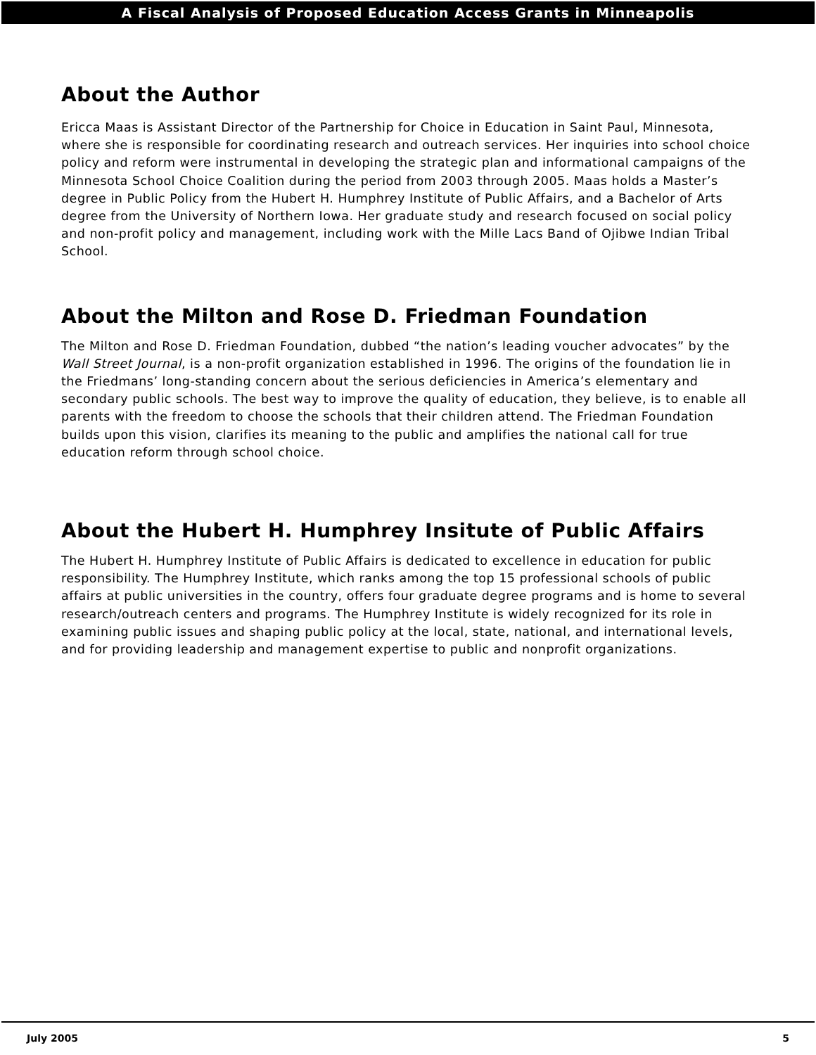A Fiscal Analysis of Proposed Education Access Grants in Minneapolis
About the Author
Ericca Maas is Assistant Director of the Partnership for Choice in Education in Saint Paul, Minnesota, where she is responsible for coordinating research and outreach services. Her inquiries into school choice policy and reform were instrumental in developing the strategic plan and informational campaigns of the Minnesota School Choice Coalition during the period from 2003 through 2005. Maas holds a Master’s degree in Public Policy from the Hubert H. Humphrey Institute of Public Affairs, and a Bachelor of Arts degree from the University of Northern Iowa. Her graduate study and research focused on social policy and non-profit policy and management, including work with the Mille Lacs Band of Ojibwe Indian Tribal School.
About the Milton and Rose D. Friedman Foundation
The Milton and Rose D. Friedman Foundation, dubbed “the nation’s leading voucher advocates” by the Wall Street Journal, is a non-profit organization established in 1996. The origins of the foundation lie in the Friedmans’ long-standing concern about the serious deficiencies in America’s elementary and secondary public schools. The best way to improve the quality of education, they believe, is to enable all parents with the freedom to choose the schools that their children attend. The Friedman Foundation builds upon this vision, clarifies its meaning to the public and amplifies the national call for true education reform through school choice.
About the Hubert H. Humphrey Insitute of Public Affairs
The Hubert H. Humphrey Institute of Public Affairs is dedicated to excellence in education for public responsibility. The Humphrey Institute, which ranks among the top 15 professional schools of public affairs at public universities in the country, offers four graduate degree programs and is home to several research/outreach centers and programs. The Humphrey Institute is widely recognized for its role in examining public issues and shaping public policy at the local, state, national, and international levels, and for providing leadership and management expertise to public and nonprofit organizations.
July 2005 5